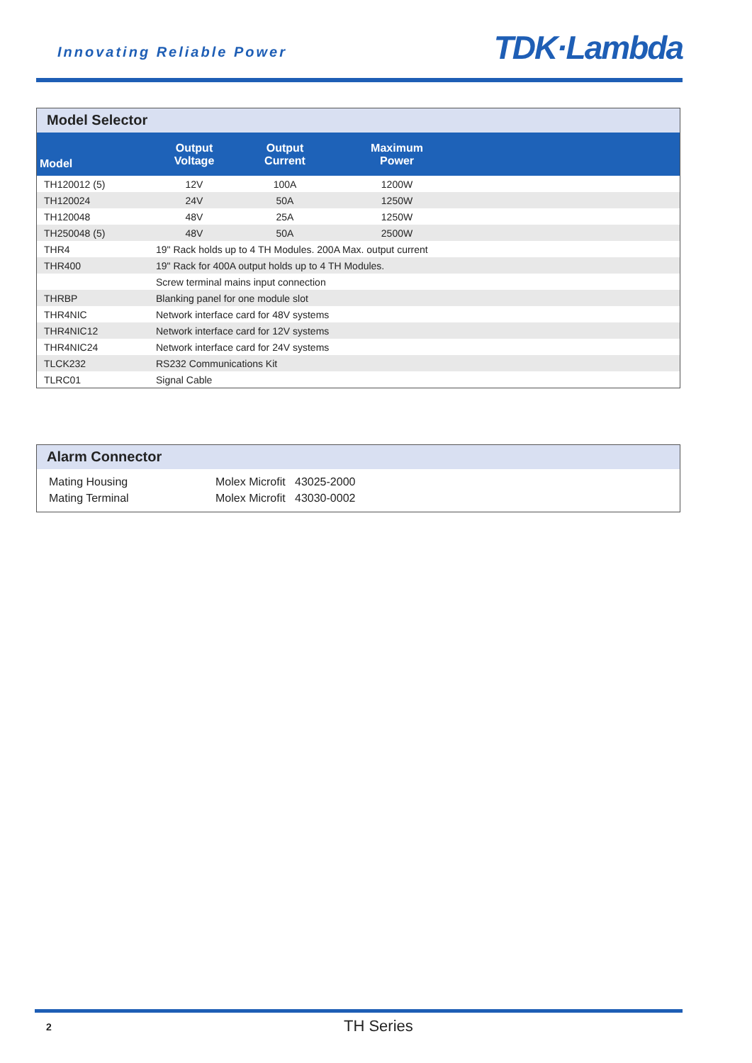Innovating Reliable Power TDK·Lambda
Model Selector
| Model | Output Voltage | Output Current | Maximum Power | |
| --- | --- | --- | --- | --- |
| TH120012 (5) | 12V | 100A | 1200W | |
| TH120024 | 24V | 50A | 1250W | |
| TH120048 | 48V | 25A | 1250W | |
| TH250048 (5) | 48V | 50A | 2500W | |
| THR4 | 19" Rack holds up to 4 TH Modules. 200A Max. output current | | | |
| THR400 | 19" Rack for 400A output holds up to 4 TH Modules. | | | |
| | Screw terminal mains input connection | | | |
| THRBP | Blanking panel for one module slot | | | |
| THR4NIC | Network interface card for 48V systems | | | |
| THR4NIC12 | Network interface card for 12V systems | | | |
| THR4NIC24 | Network interface card for 24V systems | | | |
| TLCK232 | RS232 Communications Kit | | | |
| TLRC01 | Signal Cable | | | |
Alarm Connector
Mating Housing Molex Microfit 43025-2000
Mating Terminal Molex Microfit 43030-0002
2 TH Series